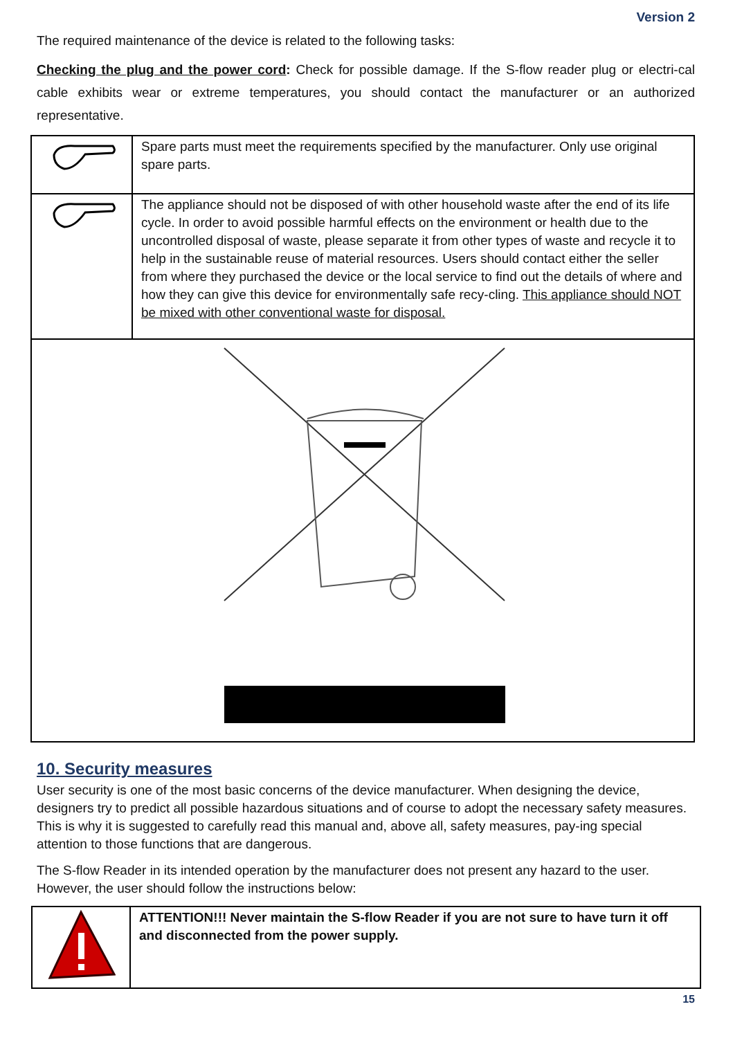Version 2
The required maintenance of the device is related to the following tasks:
Checking the plug and the power cord: Check for possible damage. If the S-flow reader plug or electri-cal cable exhibits wear or extreme temperatures, you should contact the manufacturer or an authorized representative.
| | Spare parts must meet the requirements specified by the manufacturer. Only use original spare parts. |
| | The appliance should not be disposed of with other household waste after the end of its life cycle. In order to avoid possible harmful effects on the environment or health due to the uncontrolled disposal of waste, please separate it from other types of waste and recycle it to help in the sustainable reuse of material resources. Users should contact either the seller from where they purchased the device or the local service to find out the details of where and how they can give this device for environmentally safe recy-cling. This appliance should NOT be mixed with other conventional waste for disposal. |
10. Security measures
User security is one of the most basic concerns of the device manufacturer. When designing the device, designers try to predict all possible hazardous situations and of course to adopt the necessary safety measures. This is why it is suggested to carefully read this manual and, above all, safety measures, pay-ing special attention to those functions that are dangerous.
The S-flow Reader in its intended operation by the manufacturer does not present any hazard to the user. However, the user should follow the instructions below:
| | ATTENTION!!! Never maintain the S-flow Reader if you are not sure to have turn it off and disconnected from the power supply. |
15